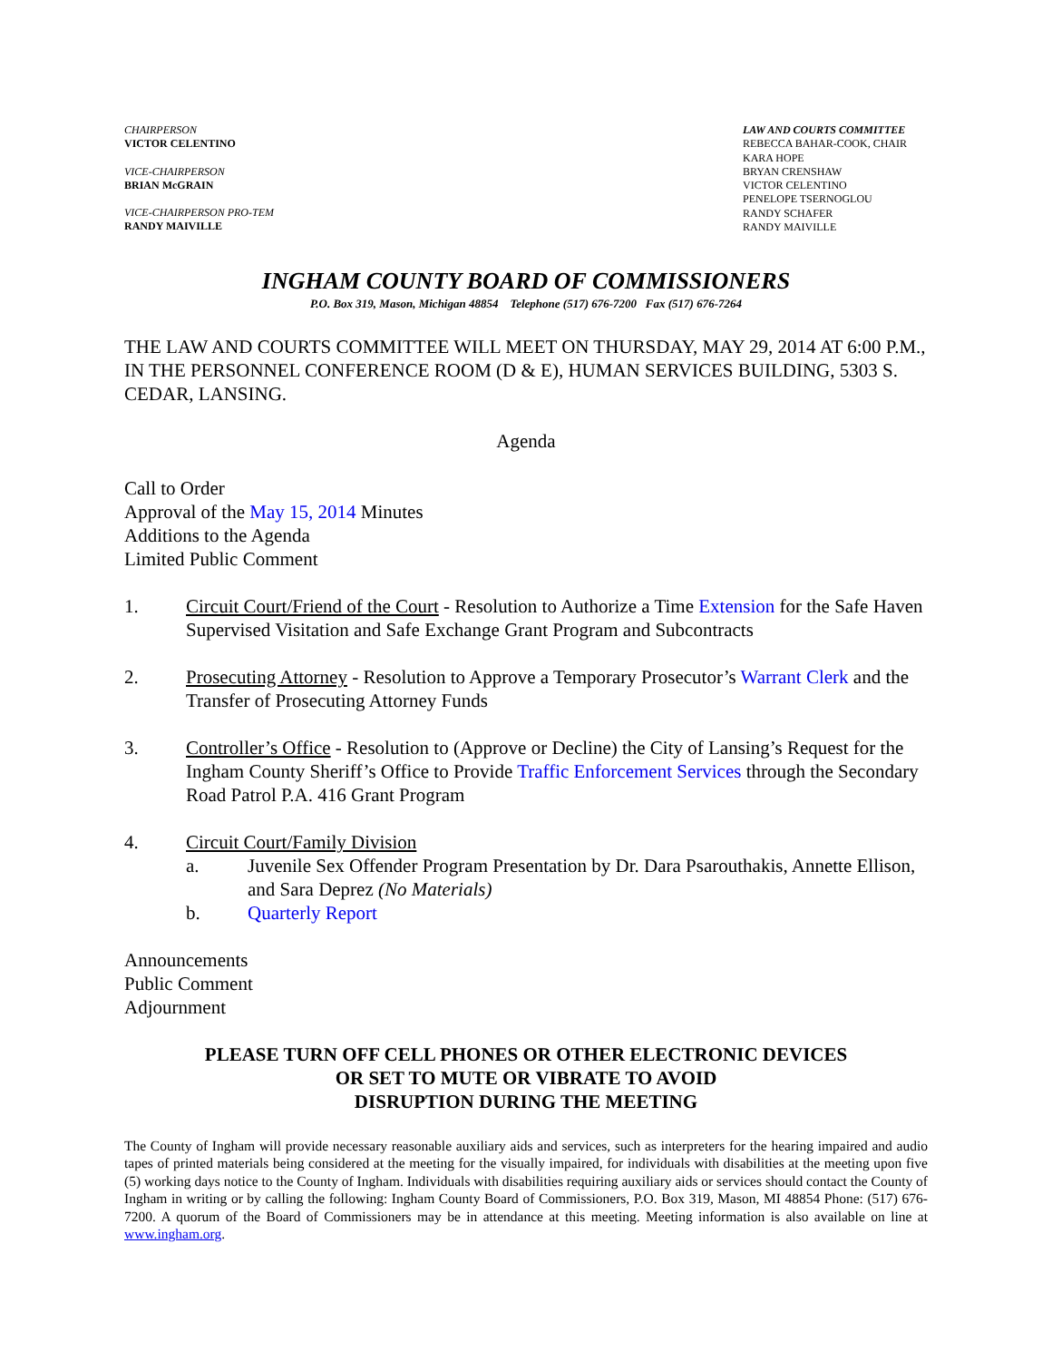CHAIRPERSON
VICTOR CELENTINO
VICE-CHAIRPERSON
BRIAN McGRAIN
VICE-CHAIRPERSON PRO-TEM
RANDY MAIVILLE
LAW AND COURTS COMMITTEE
REBECCA BAHAR-COOK, CHAIR
KARA HOPE
BRYAN CRENSHAW
VICTOR CELENTINO
PENELOPE TSERNOGLOU
RANDY SCHAFER
RANDY MAIVILLE
INGHAM COUNTY BOARD OF COMMISSIONERS
P.O. Box 319, Mason, Michigan 48854 Telephone (517) 676-7200 Fax (517) 676-7264
THE LAW AND COURTS COMMITTEE WILL MEET ON THURSDAY, MAY 29, 2014 AT 6:00 P.M., IN THE PERSONNEL CONFERENCE ROOM (D & E), HUMAN SERVICES BUILDING, 5303 S. CEDAR, LANSING.
Agenda
Call to Order
Approval of the May 15, 2014 Minutes
Additions to the Agenda
Limited Public Comment
1. Circuit Court/Friend of the Court - Resolution to Authorize a Time Extension for the Safe Haven Supervised Visitation and Safe Exchange Grant Program and Subcontracts
2. Prosecuting Attorney - Resolution to Approve a Temporary Prosecutor’s Warrant Clerk and the Transfer of Prosecuting Attorney Funds
3. Controller’s Office - Resolution to (Approve or Decline) the City of Lansing’s Request for the Ingham County Sheriff’s Office to Provide Traffic Enforcement Services through the Secondary Road Patrol P.A. 416 Grant Program
4. Circuit Court/Family Division
a. Juvenile Sex Offender Program Presentation by Dr. Dara Psarouthakis, Annette Ellison, and Sara Deprez (No Materials)
b. Quarterly Report
Announcements
Public Comment
Adjournment
PLEASE TURN OFF CELL PHONES OR OTHER ELECTRONIC DEVICES
OR SET TO MUTE OR VIBRATE TO AVOID
DISRUPTION DURING THE MEETING
The County of Ingham will provide necessary reasonable auxiliary aids and services, such as interpreters for the hearing impaired and audio tapes of printed materials being considered at the meeting for the visually impaired, for individuals with disabilities at the meeting upon five (5) working days notice to the County of Ingham. Individuals with disabilities requiring auxiliary aids or services should contact the County of Ingham in writing or by calling the following: Ingham County Board of Commissioners, P.O. Box 319, Mason, MI 48854 Phone: (517) 676-7200. A quorum of the Board of Commissioners may be in attendance at this meeting. Meeting information is also available on line at www.ingham.org.